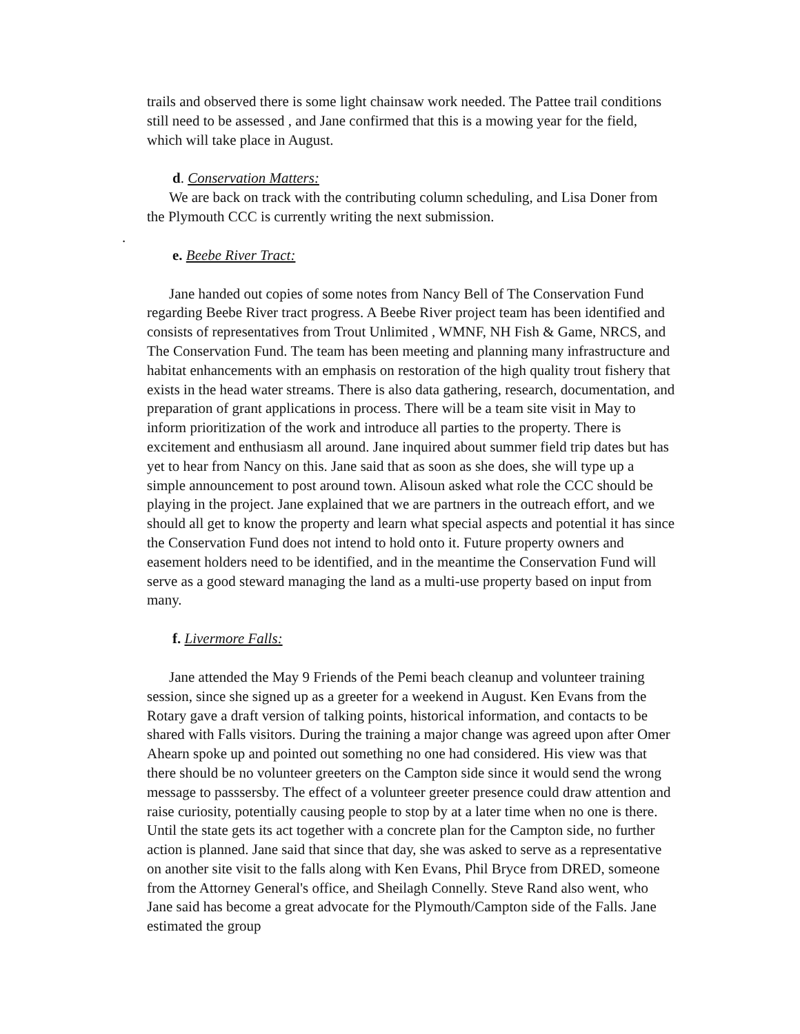trails and observed there is some light chainsaw work needed. The Pattee trail conditions still need to be assessed , and Jane confirmed that this is a mowing year for the field, which will take place in August.
d. Conservation Matters:
We are back on track with the contributing column scheduling, and Lisa Doner from the Plymouth CCC is currently writing the next submission.
.
e. Beebe River Tract:
Jane handed out copies of some notes from Nancy Bell of The Conservation Fund regarding Beebe River tract progress. A Beebe River project team has been identified and consists of representatives from Trout Unlimited , WMNF, NH Fish & Game, NRCS, and The Conservation Fund. The team has been meeting and planning many infrastructure and habitat enhancements with an emphasis on restoration of the high quality trout fishery that exists in the head water streams. There is also data gathering, research, documentation, and preparation of grant applications in process. There will be a team site visit in May to inform prioritization of the work and introduce all parties to the property. There is excitement and enthusiasm all around. Jane inquired about summer field trip dates but has yet to hear from Nancy on this. Jane said that as soon as she does, she will type up a simple announcement to post around town. Alisoun asked what role the CCC should be playing in the project. Jane explained that we are partners in the outreach effort, and we should all get to know the property and learn what special aspects and potential it has since the Conservation Fund does not intend to hold onto it. Future property owners and easement holders need to be identified, and in the meantime the Conservation Fund will serve as a good steward managing the land as a multi-use property based on input from many.
f. Livermore Falls:
Jane attended the May 9 Friends of the Pemi beach cleanup and volunteer training session, since she signed up as a greeter for a weekend in August. Ken Evans from the Rotary gave a draft version of talking points, historical information, and contacts to be shared with Falls visitors. During the training a major change was agreed upon after Omer Ahearn spoke up and pointed out something no one had considered. His view was that there should be no volunteer greeters on the Campton side since it would send the wrong message to passsersby. The effect of a volunteer greeter presence could draw attention and raise curiosity, potentially causing people to stop by at a later time when no one is there. Until the state gets its act together with a concrete plan for the Campton side, no further action is planned. Jane said that since that day, she was asked to serve as a representative on another site visit to the falls along with Ken Evans, Phil Bryce from DRED, someone from the Attorney General's office, and Sheilagh Connelly. Steve Rand also went, who Jane said has become a great advocate for the Plymouth/Campton side of the Falls. Jane estimated the group